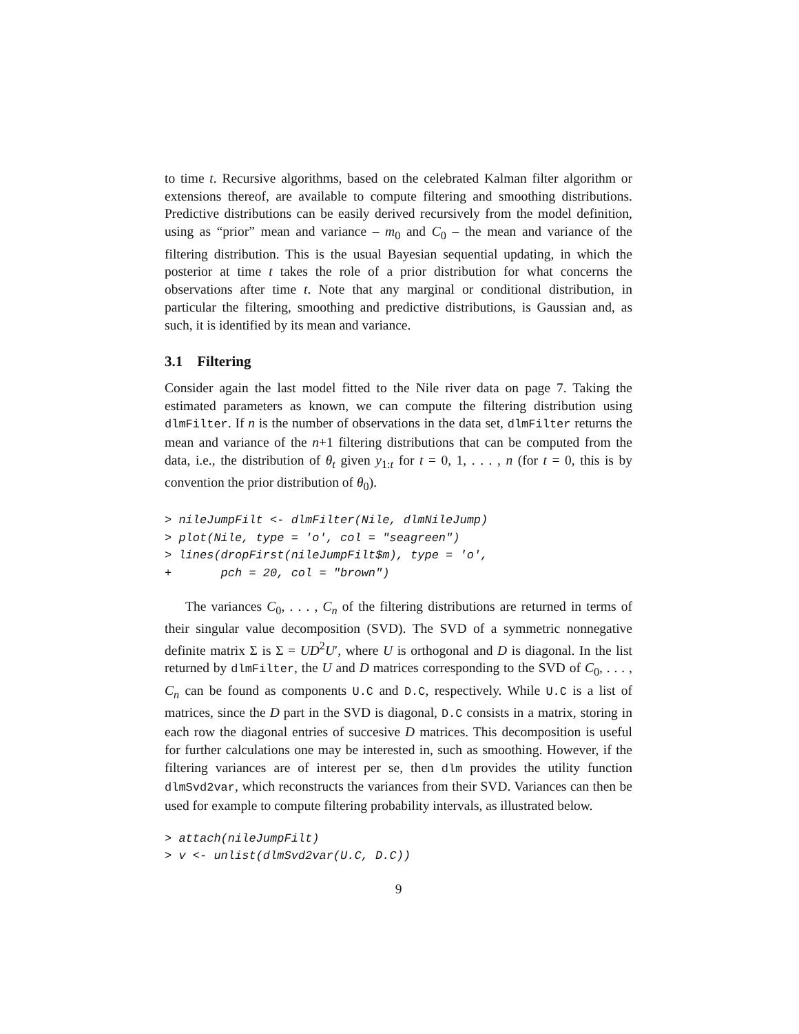to time t. Recursive algorithms, based on the celebrated Kalman filter algorithm or extensions thereof, are available to compute filtering and smoothing distributions. Predictive distributions can be easily derived recursively from the model definition, using as “prior” mean and variance – m<sub>0</sub> and C<sub>0</sub> – the mean and variance of the filtering distribution. This is the usual Bayesian sequential updating, in which the posterior at time t takes the role of a prior distribution for what concerns the observations after time t. Note that any marginal or conditional distribution, in particular the filtering, smoothing and predictive distributions, is Gaussian and, as such, it is identified by its mean and variance.
3.1 Filtering
Consider again the last model fitted to the Nile river data on page 7. Taking the estimated parameters as known, we can compute the filtering distribution using dlmFilter. If n is the number of observations in the data set, dlmFilter returns the mean and variance of the n+1 filtering distributions that can be computed from the data, i.e., the distribution of θ<sub>t</sub> given y<sub>1:t</sub> for t = 0, 1, . . . , n (for t = 0, this is by convention the prior distribution of θ<sub>0</sub>).
> nileJumpFilt <- dlmFilter(Nile, dlmNileJump)
> plot(Nile, type = 'o', col = "seagreen")
> lines(dropFirst(nileJumpFilt$m), type = 'o',
+       pch = 20, col = "brown")
The variances C<sub>0</sub>, . . . , C<sub>n</sub> of the filtering distributions are returned in terms of their singular value decomposition (SVD). The SVD of a symmetric nonnegative definite matrix Σ is Σ = UD<sup>2</sup>U′, where U is orthogonal and D is diagonal. In the list returned by dlmFilter, the U and D matrices corresponding to the SVD of C<sub>0</sub>, . . . , C<sub>n</sub> can be found as components U.C and D.C, respectively. While U.C is a list of matrices, since the D part in the SVD is diagonal, D.C consists in a matrix, storing in each row the diagonal entries of succesive D matrices. This decomposition is useful for further calculations one may be interested in, such as smoothing. However, if the filtering variances are of interest per se, then dlm provides the utility function dlmSvd2var, which reconstructs the variances from their SVD. Variances can then be used for example to compute filtering probability intervals, as illustrated below.
> attach(nileJumpFilt)
> v <- unlist(dlmSvd2var(U.C, D.C))
9